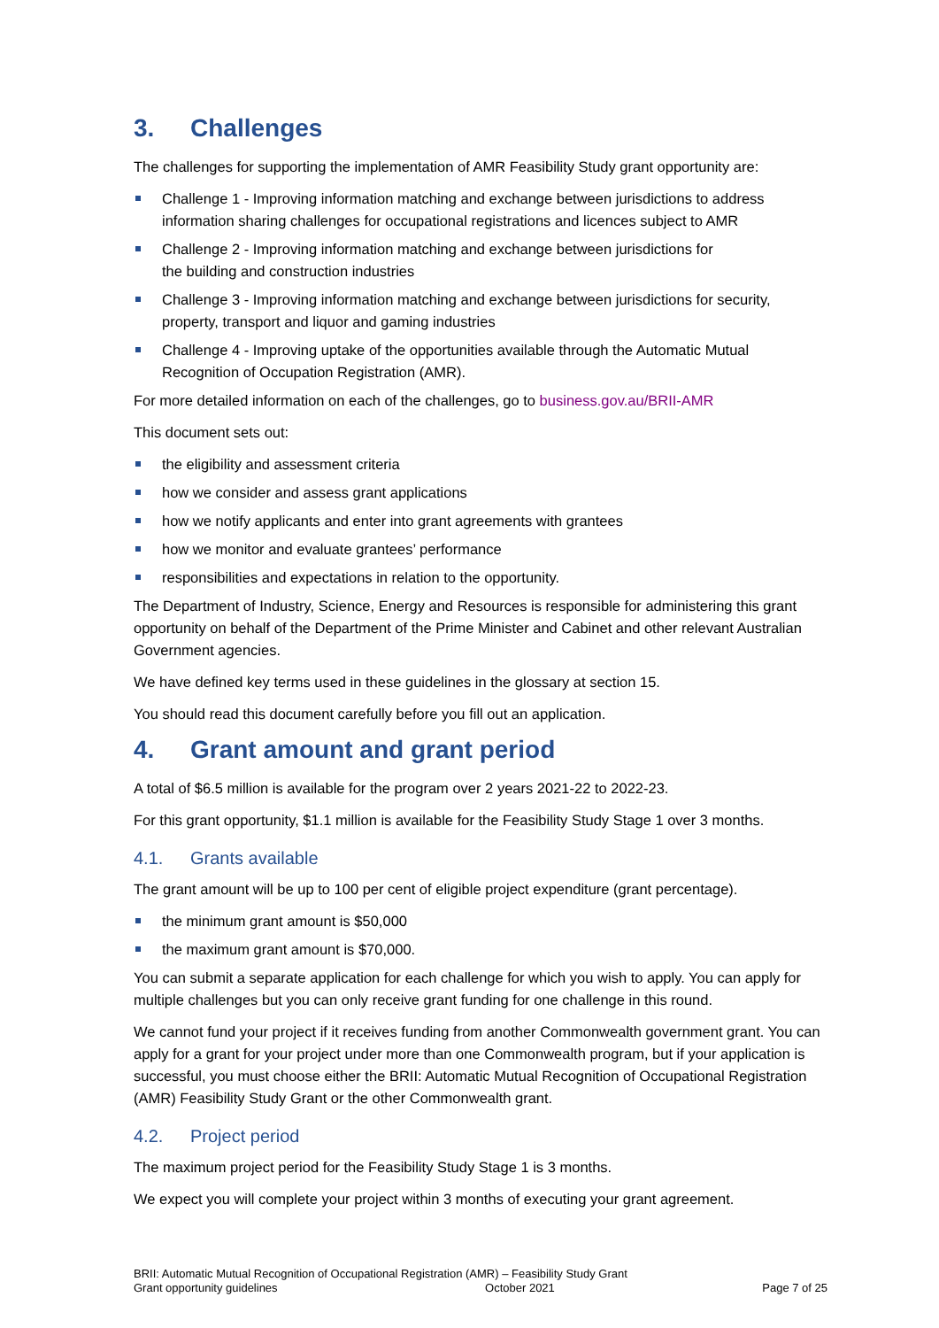3. Challenges
The challenges for supporting the implementation of AMR Feasibility Study grant opportunity are:
Challenge 1 - Improving information matching and exchange between jurisdictions to address information sharing challenges for occupational registrations and licences subject to AMR
Challenge 2 - Improving information matching and exchange between jurisdictions for
the building and construction industries
Challenge 3 - Improving information matching and exchange between jurisdictions for security, property, transport and liquor and gaming industries
Challenge 4 - Improving uptake of the opportunities available through the Automatic Mutual Recognition of Occupation Registration (AMR).
For more detailed information on each of the challenges, go to business.gov.au/BRII-AMR
This document sets out:
the eligibility and assessment criteria
how we consider and assess grant applications
how we notify applicants and enter into grant agreements with grantees
how we monitor and evaluate grantees’ performance
responsibilities and expectations in relation to the opportunity.
The Department of Industry, Science, Energy and Resources is responsible for administering this grant opportunity on behalf of the Department of the Prime Minister and Cabinet and other relevant Australian Government agencies.
We have defined key terms used in these guidelines in the glossary at section 15.
You should read this document carefully before you fill out an application.
4. Grant amount and grant period
A total of $6.5 million is available for the program over 2 years 2021-22 to 2022-23.
For this grant opportunity, $1.1 million is available for the Feasibility Study Stage 1 over 3 months.
4.1. Grants available
The grant amount will be up to 100 per cent of eligible project expenditure (grant percentage).
the minimum grant amount is $50,000
the maximum grant amount is $70,000.
You can submit a separate application for each challenge for which you wish to apply. You can apply for multiple challenges but you can only receive grant funding for one challenge in this round.
We cannot fund your project if it receives funding from another Commonwealth government grant. You can apply for a grant for your project under more than one Commonwealth program, but if your application is successful, you must choose either the BRII: Automatic Mutual Recognition of Occupational Registration (AMR) Feasibility Study Grant or the other Commonwealth grant.
4.2. Project period
The maximum project period for the Feasibility Study Stage 1 is 3 months.
We expect you will complete your project within 3 months of executing your grant agreement.
BRII: Automatic Mutual Recognition of Occupational Registration (AMR) – Feasibility Study Grant
Grant opportunity guidelines October 2021 Page 7 of 25